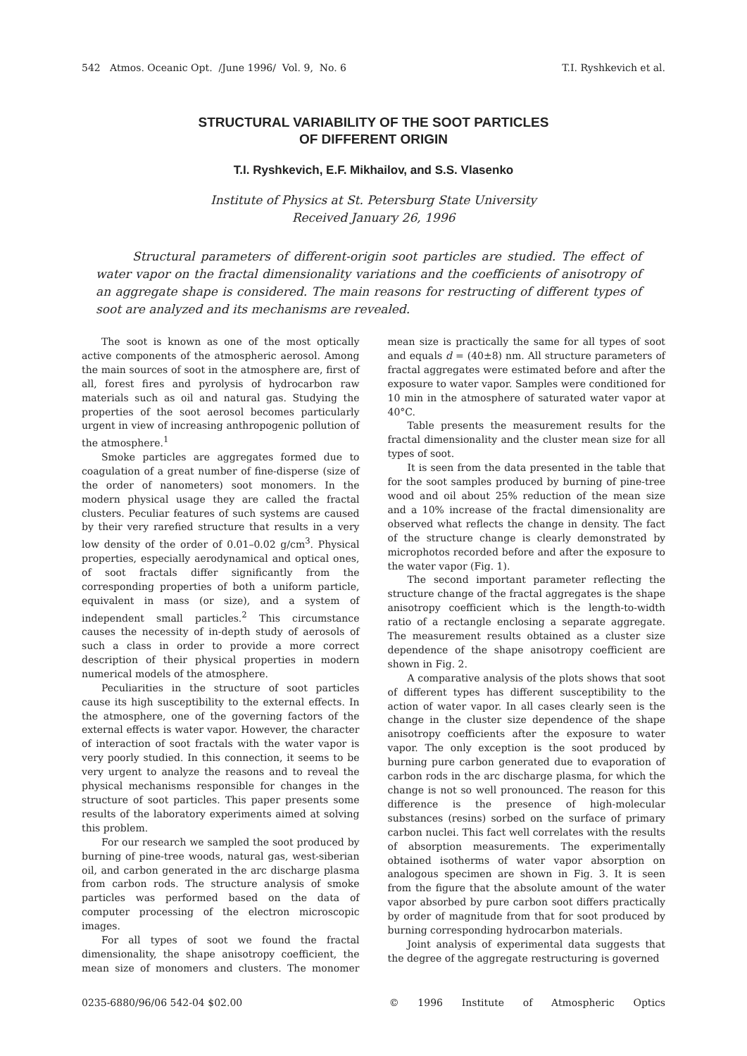542 Atmos. Oceanic Opt. /June 1996/ Vol. 9, No. 6 T.I. Ryshkevich et al.
STRUCTURAL VARIABILITY OF THE SOOT PARTICLES
OF DIFFERENT ORIGIN
T.I. Ryshkevich, E.F. Mikhailov, and S.S. Vlasenko
Institute of Physics at St. Petersburg State University
Received January 26, 1996
Structural parameters of different-origin soot particles are studied. The effect of water vapor on the fractal dimensionality variations and the coefficients of anisotropy of an aggregate shape is considered. The main reasons for restructing of different types of soot are analyzed and its mechanisms are revealed.
The soot is known as one of the most optically active components of the atmospheric aerosol. Among the main sources of soot in the atmosphere are, first of all, forest fires and pyrolysis of hydrocarbon raw materials such as oil and natural gas. Studying the properties of the soot aerosol becomes particularly urgent in view of increasing anthropogenic pollution of the atmosphere.<sup>1</sup>
Smoke particles are aggregates formed due to coagulation of a great number of fine-disperse (size of the order of nanometers) soot monomers. In the modern physical usage they are called the fractal clusters. Peculiar features of such systems are caused by their very rarefied structure that results in a very low density of the order of 0.01–0.02 g/cm<sup>3</sup>. Physical properties, especially aerodynamical and optical ones, of soot fractals differ significantly from the corresponding properties of both a uniform particle, equivalent in mass (or size), and a system of independent small particles.<sup>2</sup> This circumstance causes the necessity of in-depth study of aerosols of such a class in order to provide a more correct description of their physical properties in modern numerical models of the atmosphere.
Peculiarities in the structure of soot particles cause its high susceptibility to the external effects. In the atmosphere, one of the governing factors of the external effects is water vapor. However, the character of interaction of soot fractals with the water vapor is very poorly studied. In this connection, it seems to be very urgent to analyze the reasons and to reveal the physical mechanisms responsible for changes in the structure of soot particles. This paper presents some results of the laboratory experiments aimed at solving this problem.
For our research we sampled the soot produced by burning of pine-tree woods, natural gas, west-siberian oil, and carbon generated in the arc discharge plasma from carbon rods. The structure analysis of smoke particles was performed based on the data of computer processing of the electron microscopic images.
For all types of soot we found the fractal dimensionality, the shape anisotropy coefficient, the mean size of monomers and clusters. The monomer mean size is practically the same for all types of soot and equals d = (40±8) nm. All structure parameters of fractal aggregates were estimated before and after the exposure to water vapor. Samples were conditioned for 10 min in the atmosphere of saturated water vapor at 40°C.
Table presents the measurement results for the fractal dimensionality and the cluster mean size for all types of soot.
It is seen from the data presented in the table that for the soot samples produced by burning of pine-tree wood and oil about 25% reduction of the mean size and a 10% increase of the fractal dimensionality are observed what reflects the change in density. The fact of the structure change is clearly demonstrated by microphotos recorded before and after the exposure to the water vapor (Fig. 1).
The second important parameter reflecting the structure change of the fractal aggregates is the shape anisotropy coefficient which is the length-to-width ratio of a rectangle enclosing a separate aggregate. The measurement results obtained as a cluster size dependence of the shape anisotropy coefficient are shown in Fig. 2.
A comparative analysis of the plots shows that soot of different types has different susceptibility to the action of water vapor. In all cases clearly seen is the change in the cluster size dependence of the shape anisotropy coefficients after the exposure to water vapor. The only exception is the soot produced by burning pure carbon generated due to evaporation of carbon rods in the arc discharge plasma, for which the change is not so well pronounced. The reason for this difference is the presence of high-molecular substances (resins) sorbed on the surface of primary carbon nuclei. This fact well correlates with the results of absorption measurements. The experimentally obtained isotherms of water vapor absorption on analogous specimen are shown in Fig. 3. It is seen from the figure that the absolute amount of the water vapor absorbed by pure carbon soot differs practically by order of magnitude from that for soot produced by burning corresponding hydrocarbon materials.
Joint analysis of experimental data suggests that the degree of the aggregate restructuring is governed
0235-6880/96/06 542-04 $02.00 © 1996 Institute of Atmospheric Optics